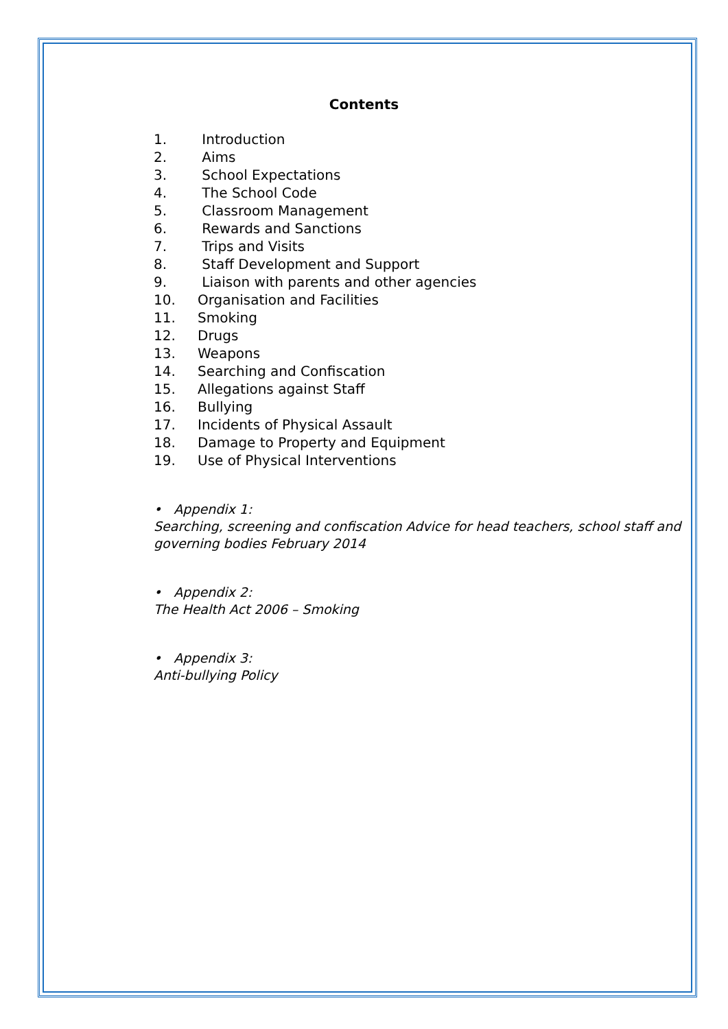Contents
1. Introduction
2. Aims
3. School Expectations
4. The School Code
5. Classroom Management
6. Rewards and Sanctions
7. Trips and Visits
8. Staff Development and Support
9. Liaison with parents and other agencies
10. Organisation and Facilities
11. Smoking
12. Drugs
13. Weapons
14. Searching and Confiscation
15. Allegations against Staff
16. Bullying
17. Incidents of Physical Assault
18. Damage to Property and Equipment
19. Use of Physical Interventions
• Appendix 1:
Searching, screening and confiscation Advice for head teachers, school staff and governing bodies February 2014
• Appendix 2:
The Health Act 2006 – Smoking
• Appendix 3:
Anti-bullying Policy